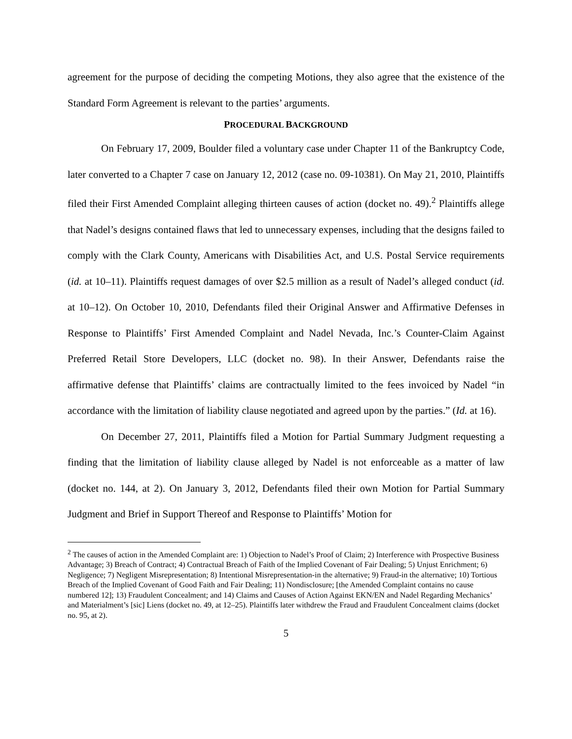agreement for the purpose of deciding the competing Motions, they also agree that the existence of the Standard Form Agreement is relevant to the parties’ arguments.
PROCEDURAL BACKGROUND
On February 17, 2009, Boulder filed a voluntary case under Chapter 11 of the Bankruptcy Code, later converted to a Chapter 7 case on January 12, 2012 (case no. 09-10381). On May 21, 2010, Plaintiffs filed their First Amended Complaint alleging thirteen causes of action (docket no. 49).<sup>2</sup> Plaintiffs allege that Nadel’s designs contained flaws that led to unnecessary expenses, including that the designs failed to comply with the Clark County, Americans with Disabilities Act, and U.S. Postal Service requirements (id. at 10–11). Plaintiffs request damages of over $2.5 million as a result of Nadel’s alleged conduct (id. at 10–12). On October 10, 2010, Defendants filed their Original Answer and Affirmative Defenses in Response to Plaintiffs’ First Amended Complaint and Nadel Nevada, Inc.’s Counter-Claim Against Preferred Retail Store Developers, LLC (docket no. 98). In their Answer, Defendants raise the affirmative defense that Plaintiffs’ claims are contractually limited to the fees invoiced by Nadel “in accordance with the limitation of liability clause negotiated and agreed upon by the parties.” (Id. at 16).
On December 27, 2011, Plaintiffs filed a Motion for Partial Summary Judgment requesting a finding that the limitation of liability clause alleged by Nadel is not enforceable as a matter of law (docket no. 144, at 2). On January 3, 2012, Defendants filed their own Motion for Partial Summary Judgment and Brief in Support Thereof and Response to Plaintiffs’ Motion for
<sup>2</sup> The causes of action in the Amended Complaint are: 1) Objection to Nadel’s Proof of Claim; 2) Interference with Prospective Business Advantage; 3) Breach of Contract; 4) Contractual Breach of Faith of the Implied Covenant of Fair Dealing; 5) Unjust Enrichment; 6) Negligence; 7) Negligent Misrepresentation; 8) Intentional Misrepresentation-in the alternative; 9) Fraud-in the alternative; 10) Tortious Breach of the Implied Covenant of Good Faith and Fair Dealing; 11) Nondisclosure; [the Amended Complaint contains no cause numbered 12]; 13) Fraudulent Concealment; and 14) Claims and Causes of Action Against EKN/EN and Nadel Regarding Mechanics’ and Materialment’s [sic] Liens (docket no. 49, at 12–25). Plaintiffs later withdrew the Fraud and Fraudulent Concealment claims (docket no. 95, at 2).
5